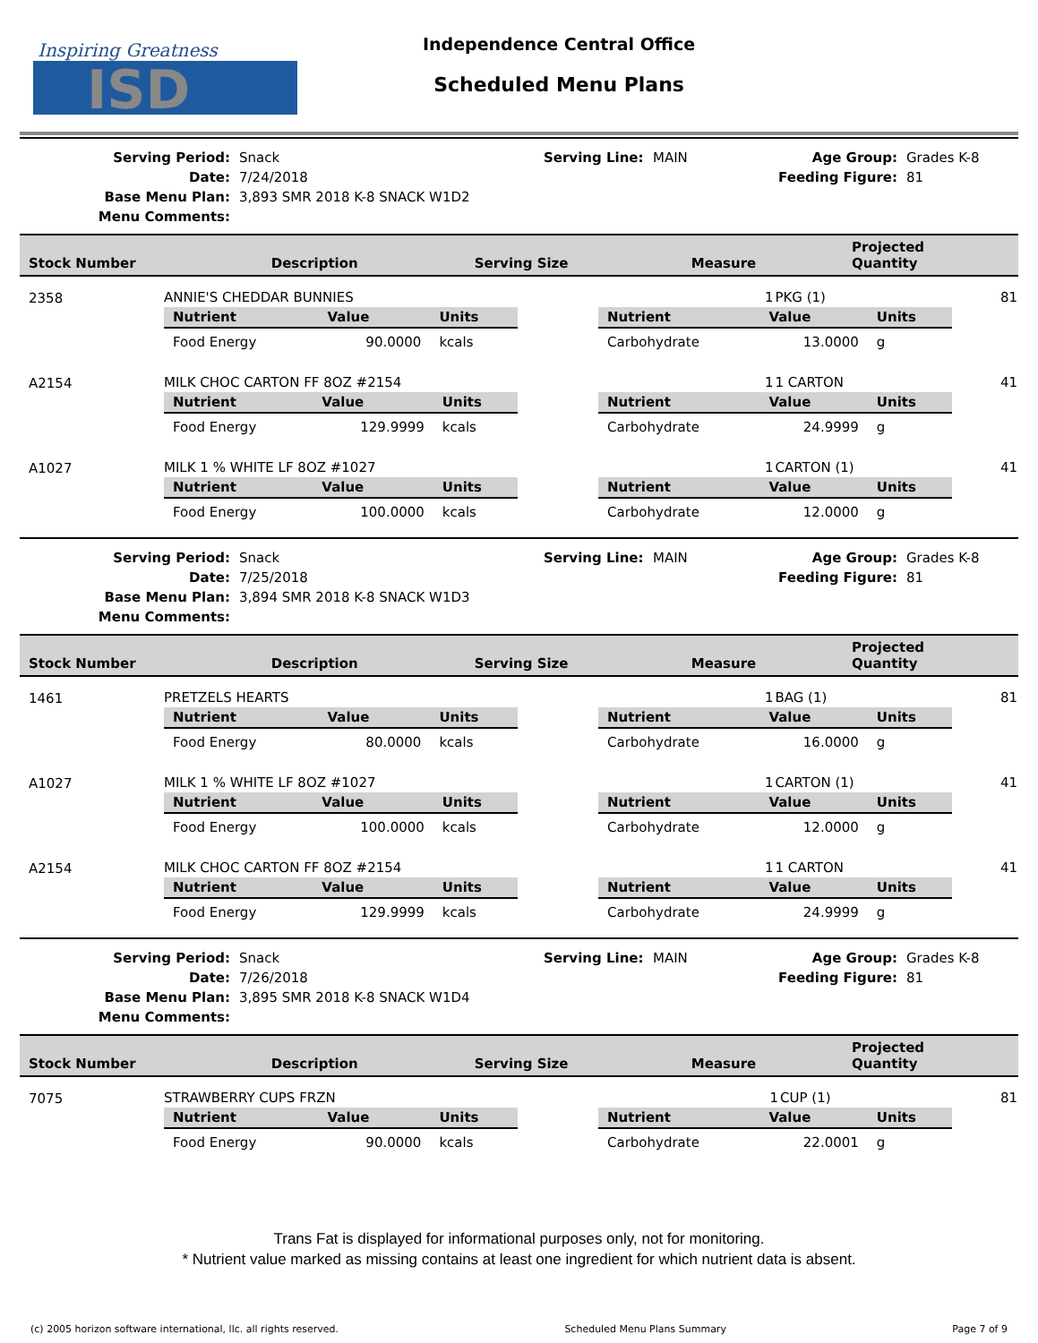Inspiring Greatness
ISD
Independence Central Office
Scheduled Menu Plans
Serving Period:
Snack
Serving Line: MAIN
Age Group:
Grades K-8
Date:
7/24/2018
Feeding Figure:
81
Base Menu Plan:
3,893 SMR 2018 K-8 SNACK W1D2
Menu Comments:
| Stock Number | Description | Serving Size | Measure | Projected Quantity |
| --- | --- | --- | --- | --- |
| 2358 | ANNIE'S CHEDDAR BUNNIES | 1 | PKG (1) | 81 |
| | / Nutrient / Value / Units / / --- / --- / --- / / Food Energy / 90.0000 / kcals / / Nutrient / Value / Units / / --- / --- / --- / / Carbohydrate / 13.0000 / g / | | | |
| A2154 | MILK CHOC CARTON FF 8OZ #2154 | 1 | 1 CARTON | 41 |
| | / Nutrient / Value / Units / / --- / --- / --- / / Food Energy / 129.9999 / kcals / / Nutrient / Value / Units / / --- / --- / --- / / Carbohydrate / 24.9999 / g / | | | |
| A1027 | MILK 1 % WHITE LF 8OZ #1027 | 1 | CARTON (1) | 41 |
| | / Nutrient / Value / Units / / --- / --- / --- / / Food Energy / 100.0000 / kcals / / Nutrient / Value / Units / / --- / --- / --- / / Carbohydrate / 12.0000 / g / | | | |
Serving Period:
Snack
Serving Line: MAIN
Age Group:
Grades K-8
Date:
7/25/2018
Feeding Figure:
81
Base Menu Plan:
3,894 SMR 2018 K-8 SNACK W1D3
Menu Comments:
| Stock Number | Description | Serving Size | Measure | Projected Quantity |
| --- | --- | --- | --- | --- |
| 1461 | PRETZELS HEARTS | 1 | BAG (1) | 81 |
| | / Nutrient / Value / Units / / --- / --- / --- / / Food Energy / 80.0000 / kcals / / Nutrient / Value / Units / / --- / --- / --- / / Carbohydrate / 16.0000 / g / | | | |
| A1027 | MILK 1 % WHITE LF 8OZ #1027 | 1 | CARTON (1) | 41 |
| | / Nutrient / Value / Units / / --- / --- / --- / / Food Energy / 100.0000 / kcals / / Nutrient / Value / Units / / --- / --- / --- / / Carbohydrate / 12.0000 / g / | | | |
| A2154 | MILK CHOC CARTON FF 8OZ #2154 | 1 | 1 CARTON | 41 |
| | / Nutrient / Value / Units / / --- / --- / --- / / Food Energy / 129.9999 / kcals / / Nutrient / Value / Units / / --- / --- / --- / / Carbohydrate / 24.9999 / g / | | | |
Serving Period:
Snack
Serving Line: MAIN
Age Group:
Grades K-8
Date:
7/26/2018
Feeding Figure:
81
Base Menu Plan:
3,895 SMR 2018 K-8 SNACK W1D4
Menu Comments:
| Stock Number | Description | Serving Size | Measure | Projected Quantity |
| --- | --- | --- | --- | --- |
| 7075 | STRAWBERRY CUPS FRZN | 1 | CUP (1) | 81 |
| | / Nutrient / Value / Units / / --- / --- / --- / / Food Energy / 90.0000 / kcals / / Nutrient / Value / Units / / --- / --- / --- / / Carbohydrate / 22.0001 / g / | | | |
Trans Fat is displayed for informational purposes only, not for monitoring.
* Nutrient value marked as missing contains at least one ingredient for which nutrient data is absent.
(c) 2005 horizon software international, llc. all rights reserved. Scheduled Menu Plans Summary Page 7 of 9